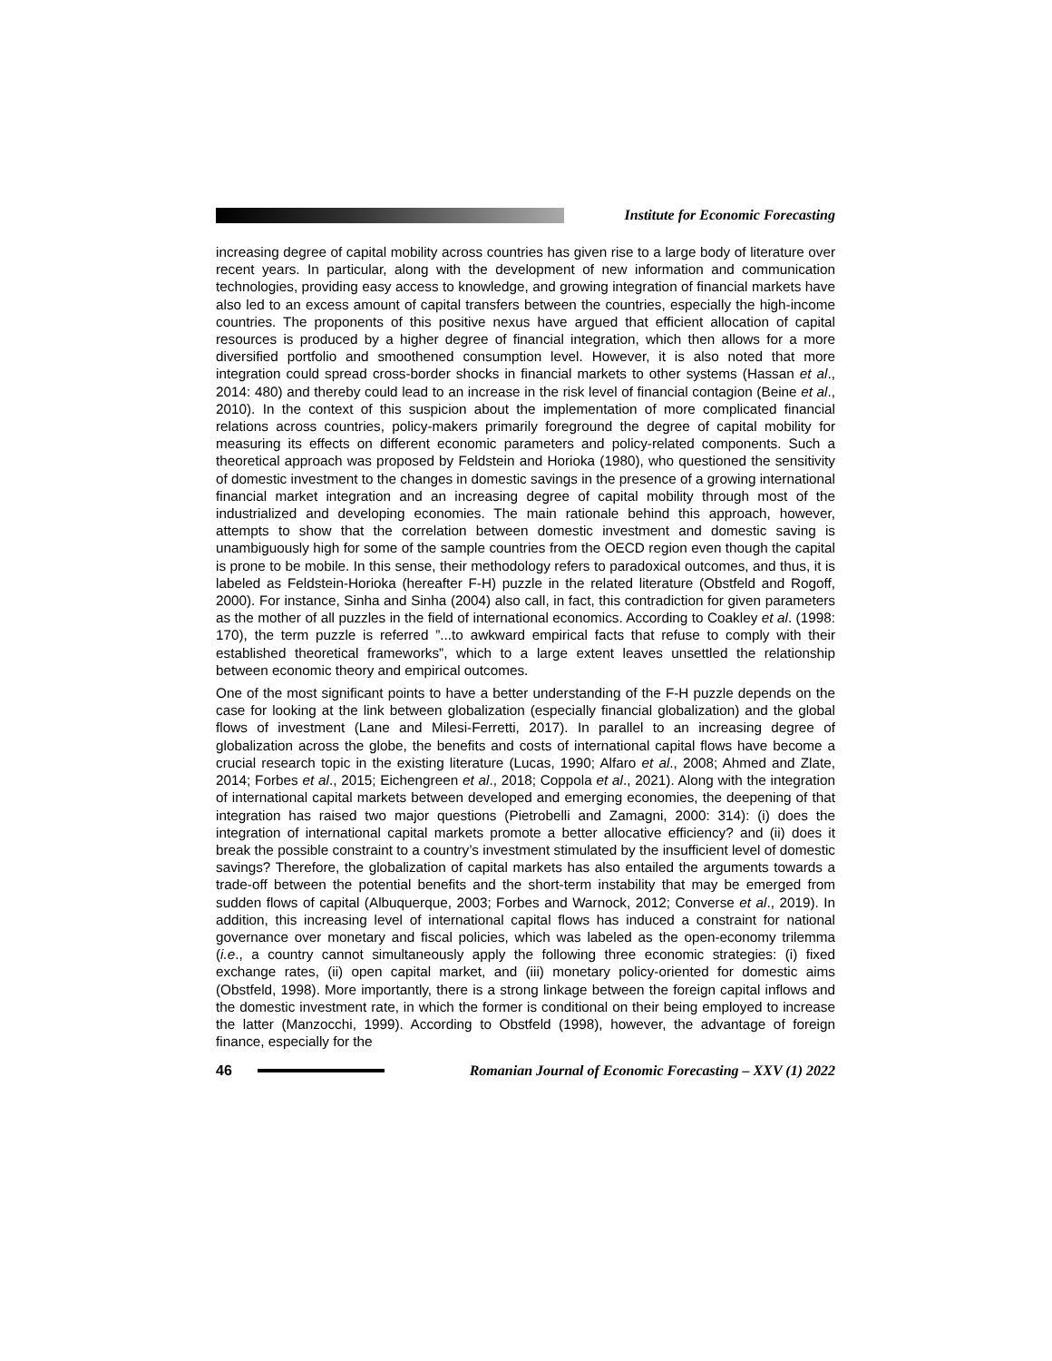Institute for Economic Forecasting
increasing degree of capital mobility across countries has given rise to a large body of literature over recent years. In particular, along with the development of new information and communication technologies, providing easy access to knowledge, and growing integration of financial markets have also led to an excess amount of capital transfers between the countries, especially the high-income countries. The proponents of this positive nexus have argued that efficient allocation of capital resources is produced by a higher degree of financial integration, which then allows for a more diversified portfolio and smoothened consumption level. However, it is also noted that more integration could spread cross-border shocks in financial markets to other systems (Hassan et al., 2014: 480) and thereby could lead to an increase in the risk level of financial contagion (Beine et al., 2010). In the context of this suspicion about the implementation of more complicated financial relations across countries, policy-makers primarily foreground the degree of capital mobility for measuring its effects on different economic parameters and policy-related components. Such a theoretical approach was proposed by Feldstein and Horioka (1980), who questioned the sensitivity of domestic investment to the changes in domestic savings in the presence of a growing international financial market integration and an increasing degree of capital mobility through most of the industrialized and developing economies. The main rationale behind this approach, however, attempts to show that the correlation between domestic investment and domestic saving is unambiguously high for some of the sample countries from the OECD region even though the capital is prone to be mobile. In this sense, their methodology refers to paradoxical outcomes, and thus, it is labeled as Feldstein-Horioka (hereafter F-H) puzzle in the related literature (Obstfeld and Rogoff, 2000). For instance, Sinha and Sinha (2004) also call, in fact, this contradiction for given parameters as the mother of all puzzles in the field of international economics. According to Coakley et al. (1998: 170), the term puzzle is referred ”...to awkward empirical facts that refuse to comply with their established theoretical frameworks”, which to a large extent leaves unsettled the relationship between economic theory and empirical outcomes.
One of the most significant points to have a better understanding of the F-H puzzle depends on the case for looking at the link between globalization (especially financial globalization) and the global flows of investment (Lane and Milesi-Ferretti, 2017). In parallel to an increasing degree of globalization across the globe, the benefits and costs of international capital flows have become a crucial research topic in the existing literature (Lucas, 1990; Alfaro et al., 2008; Ahmed and Zlate, 2014; Forbes et al., 2015; Eichengreen et al., 2018; Coppola et al., 2021). Along with the integration of international capital markets between developed and emerging economies, the deepening of that integration has raised two major questions (Pietrobelli and Zamagni, 2000: 314): (i) does the integration of international capital markets promote a better allocative efficiency? and (ii) does it break the possible constraint to a country’s investment stimulated by the insufficient level of domestic savings? Therefore, the globalization of capital markets has also entailed the arguments towards a trade-off between the potential benefits and the short-term instability that may be emerged from sudden flows of capital (Albuquerque, 2003; Forbes and Warnock, 2012; Converse et al., 2019). In addition, this increasing level of international capital flows has induced a constraint for national governance over monetary and fiscal policies, which was labeled as the open-economy trilemma (i.e., a country cannot simultaneously apply the following three economic strategies: (i) fixed exchange rates, (ii) open capital market, and (iii) monetary policy-oriented for domestic aims (Obstfeld, 1998). More importantly, there is a strong linkage between the foreign capital inflows and the domestic investment rate, in which the former is conditional on their being employed to increase the latter (Manzocchi, 1999). According to Obstfeld (1998), however, the advantage of foreign finance, especially for the
46
Romanian Journal of Economic Forecasting – XXV (1) 2022